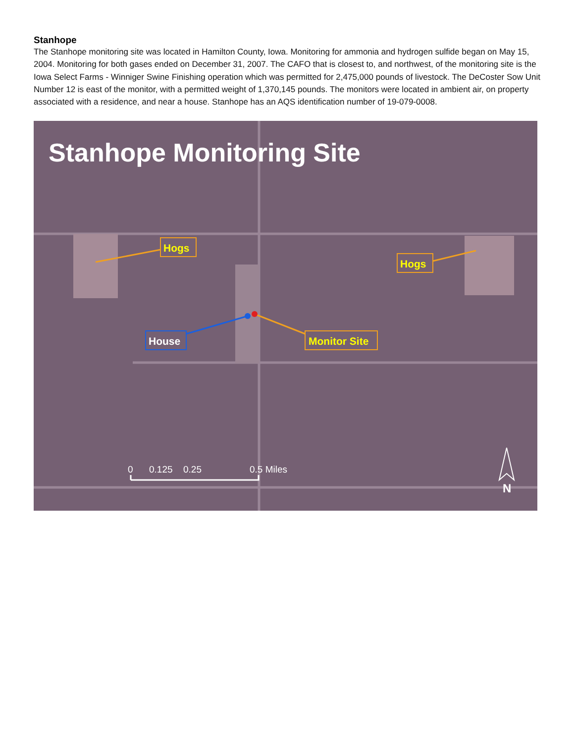Stanhope
The Stanhope monitoring site was located in Hamilton County, Iowa. Monitoring for ammonia and hydrogen sulfide began on May 15, 2004. Monitoring for both gases ended on December 31, 2007. The CAFO that is closest to, and northwest, of the monitoring site is the Iowa Select Farms - Winniger Swine Finishing operation which was permitted for 2,475,000 pounds of livestock. The DeCoster Sow Unit Number 12 is east of the monitor, with a permitted weight of 1,370,145 pounds. The monitors were located in ambient air, on property associated with a residence, and near a house. Stanhope has an AQS identification number of 19-079-0008.
Stanhope Monitoring Site
Hogs
Hogs
House
Monitor Site
0
0.125
0.25
0.5 Miles
N